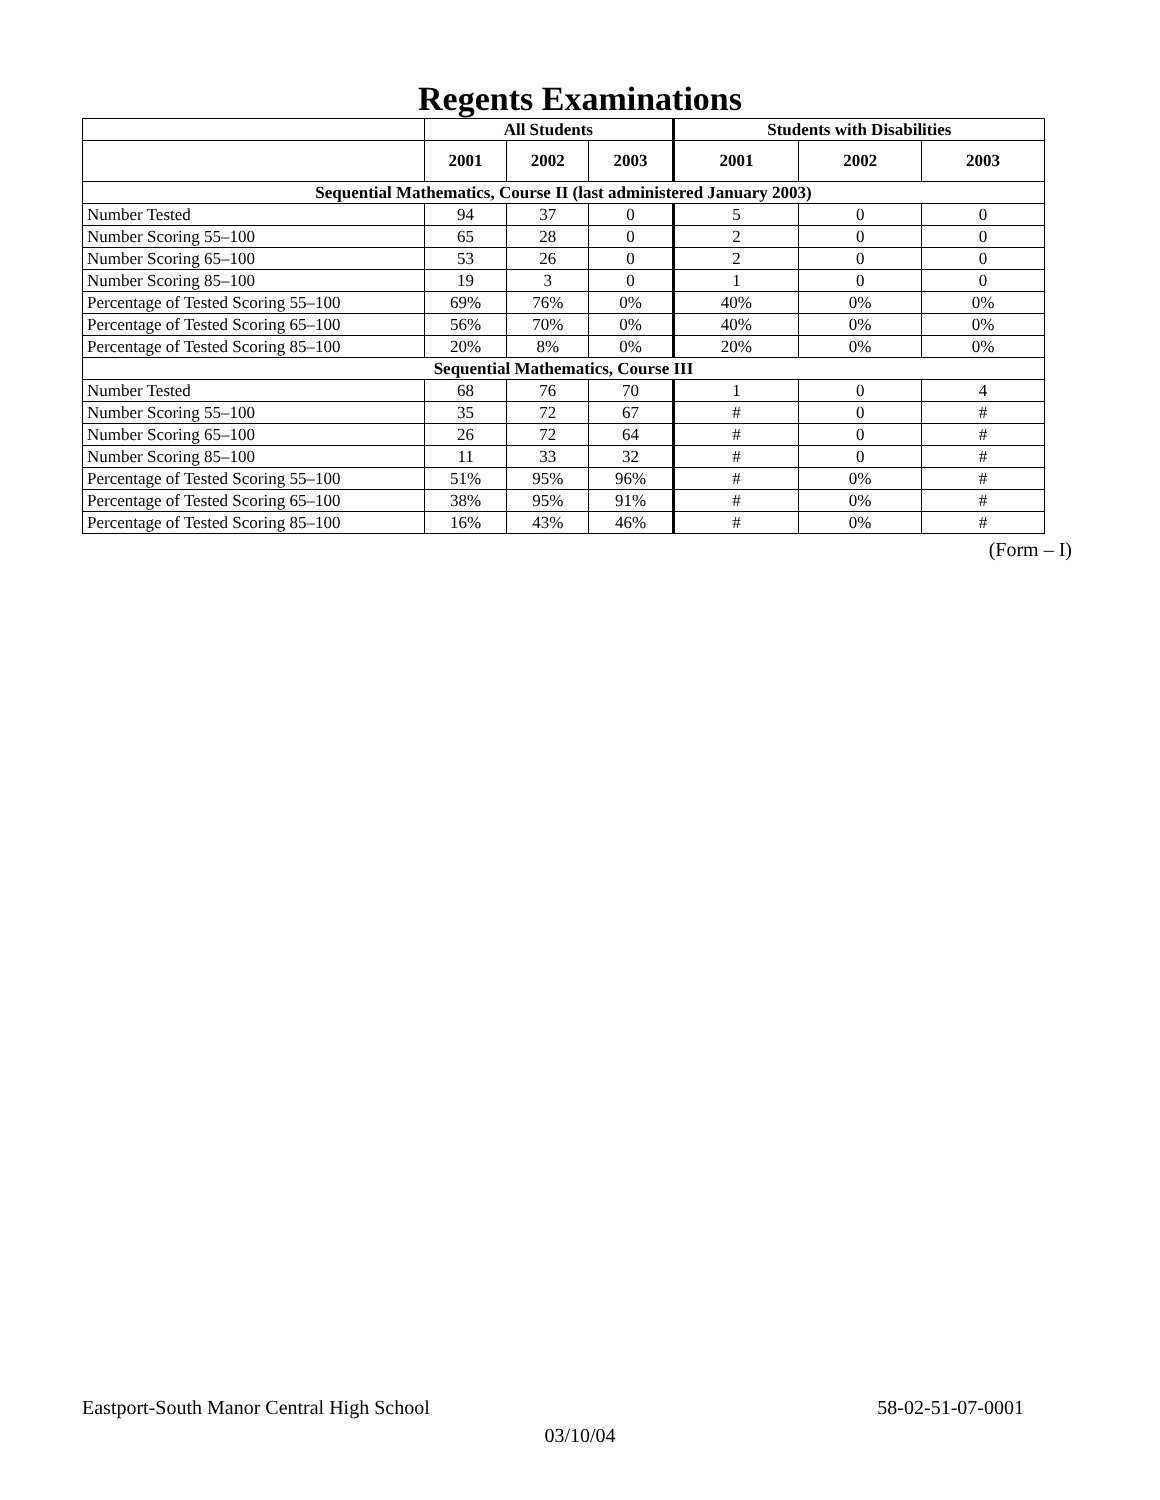Regents Examinations
| | All Students | | | Students with Disabilities | | |
| --- | --- | --- | --- | --- | --- | --- |
| | 2001 | 2002 | 2003 | 2001 | 2002 | 2003 |
| Sequential Mathematics, Course II (last administered January 2003) | | | | | | |
| Number Tested | 94 | 37 | 0 | 5 | 0 | 0 |
| Number Scoring 55–100 | 65 | 28 | 0 | 2 | 0 | 0 |
| Number Scoring 65–100 | 53 | 26 | 0 | 2 | 0 | 0 |
| Number Scoring 85–100 | 19 | 3 | 0 | 1 | 0 | 0 |
| Percentage of Tested Scoring 55–100 | 69% | 76% | 0% | 40% | 0% | 0% |
| Percentage of Tested Scoring 65–100 | 56% | 70% | 0% | 40% | 0% | 0% |
| Percentage of Tested Scoring 85–100 | 20% | 8% | 0% | 20% | 0% | 0% |
| Sequential Mathematics, Course III | | | | | | |
| Number Tested | 68 | 76 | 70 | 1 | 0 | 4 |
| Number Scoring 55–100 | 35 | 72 | 67 | # | 0 | # |
| Number Scoring 65–100 | 26 | 72 | 64 | # | 0 | # |
| Number Scoring 85–100 | 11 | 33 | 32 | # | 0 | # |
| Percentage of Tested Scoring 55–100 | 51% | 95% | 96% | # | 0% | # |
| Percentage of Tested Scoring 65–100 | 38% | 95% | 91% | # | 0% | # |
| Percentage of Tested Scoring 85–100 | 16% | 43% | 46% | # | 0% | # |
(Form – I)
Eastport-South Manor Central High School 58-02-51-07-0001
03/10/04